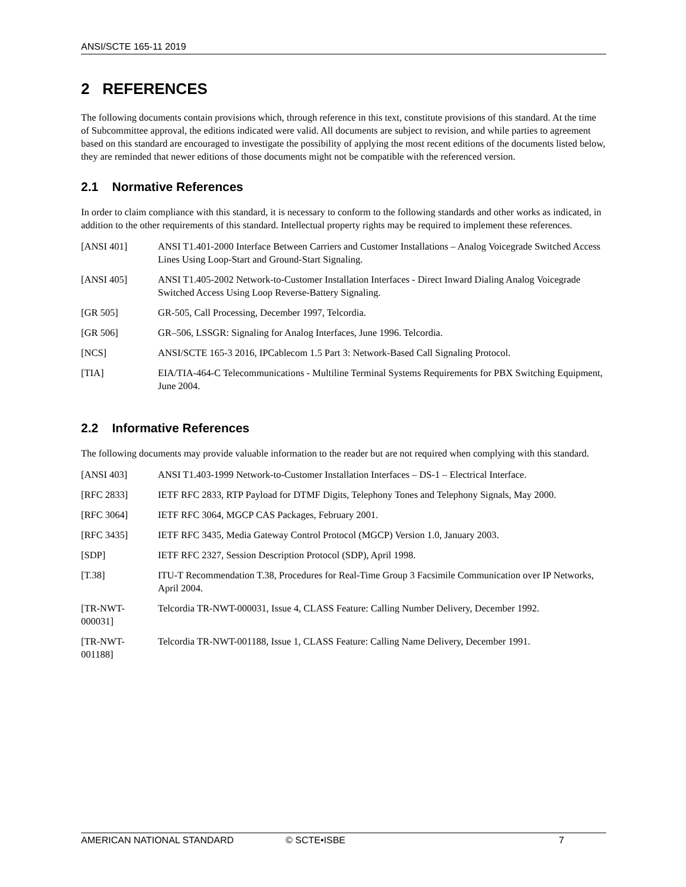ANSI/SCTE 165-11 2019
2 REFERENCES
The following documents contain provisions which, through reference in this text, constitute provisions of this standard. At the time of Subcommittee approval, the editions indicated were valid. All documents are subject to revision, and while parties to agreement based on this standard are encouraged to investigate the possibility of applying the most recent editions of the documents listed below, they are reminded that newer editions of those documents might not be compatible with the referenced version.
2.1 Normative References
In order to claim compliance with this standard, it is necessary to conform to the following standards and other works as indicated, in addition to the other requirements of this standard. Intellectual property rights may be required to implement these references.
| [ANSI 401] | ANSI T1.401-2000 Interface Between Carriers and Customer Installations – Analog Voicegrade Switched Access Lines Using Loop-Start and Ground-Start Signaling. |
| [ANSI 405] | ANSI T1.405-2002 Network-to-Customer Installation Interfaces - Direct Inward Dialing Analog Voicegrade Switched Access Using Loop Reverse-Battery Signaling. |
| [GR 505] | GR-505, Call Processing, December 1997, Telcordia. |
| [GR 506] | GR–506, LSSGR: Signaling for Analog Interfaces, June 1996. Telcordia. |
| [NCS] | ANSI/SCTE 165-3 2016, IPCablecom 1.5 Part 3: Network-Based Call Signaling Protocol. |
| [TIA] | EIA/TIA-464-C Telecommunications - Multiline Terminal Systems Requirements for PBX Switching Equipment, June 2004. |
2.2 Informative References
The following documents may provide valuable information to the reader but are not required when complying with this standard.
| [ANSI 403] | ANSI T1.403-1999 Network-to-Customer Installation Interfaces – DS-1 – Electrical Interface. |
| [RFC 2833] | IETF RFC 2833, RTP Payload for DTMF Digits, Telephony Tones and Telephony Signals, May 2000. |
| [RFC 3064] | IETF RFC 3064, MGCP CAS Packages, February 2001. |
| [RFC 3435] | IETF RFC 3435, Media Gateway Control Protocol (MGCP) Version 1.0, January 2003. |
| [SDP] | IETF RFC 2327, Session Description Protocol (SDP), April 1998. |
| [T.38] | ITU-T Recommendation T.38, Procedures for Real-Time Group 3 Facsimile Communication over IP Networks, April 2004. |
| [TR-NWT- 000031] | Telcordia TR-NWT-000031, Issue 4, CLASS Feature: Calling Number Delivery, December 1992. |
| [TR-NWT- 001188] | Telcordia TR-NWT-001188, Issue 1, CLASS Feature: Calling Name Delivery, December 1991. |
AMERICAN NATIONAL STANDARD © SCTE•ISBE 7